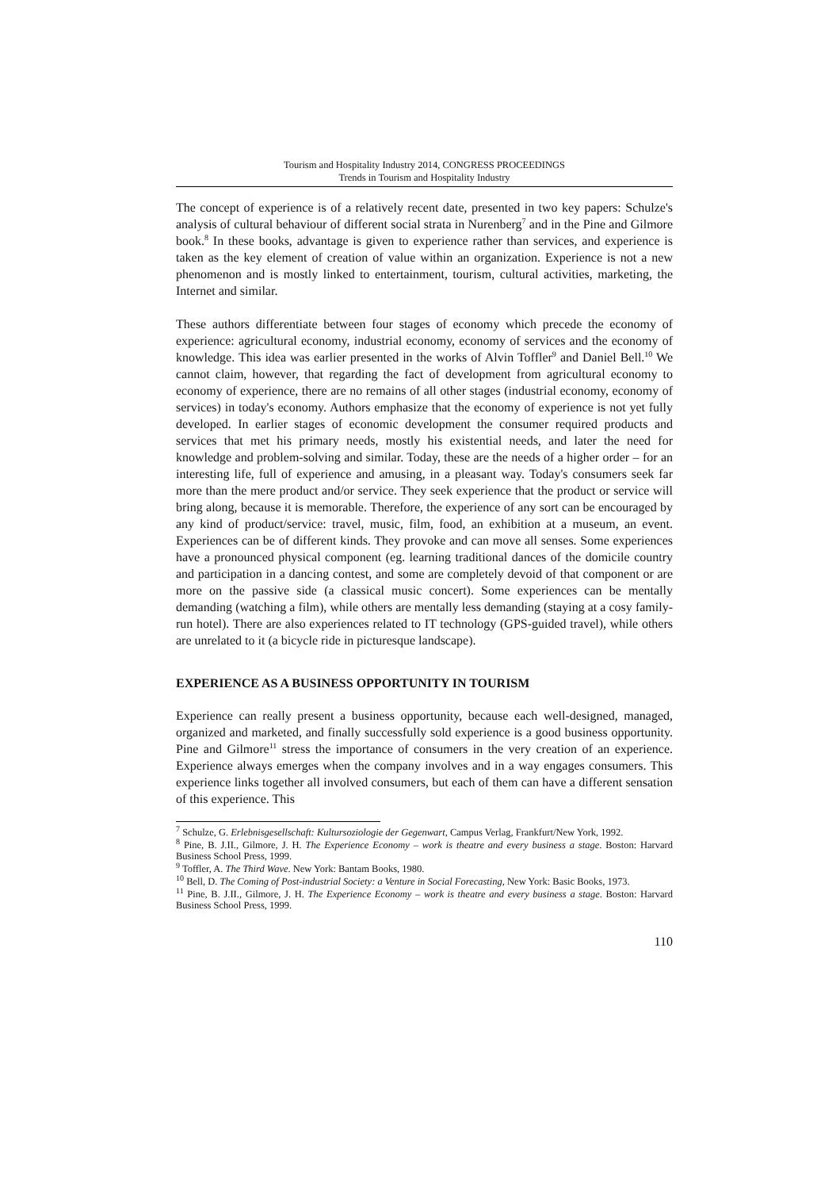Tourism and Hospitality Industry 2014, CONGRESS PROCEEDINGS
Trends in Tourism and Hospitality Industry
The concept of experience is of a relatively recent date, presented in two key papers: Schulze's analysis of cultural behaviour of different social strata in Nurenberg<sup>7</sup> and in the Pine and Gilmore book.<sup>8</sup> In these books, advantage is given to experience rather than services, and experience is taken as the key element of creation of value within an organization. Experience is not a new phenomenon and is mostly linked to entertainment, tourism, cultural activities, marketing, the Internet and similar.
These authors differentiate between four stages of economy which precede the economy of experience: agricultural economy, industrial economy, economy of services and the economy of knowledge. This idea was earlier presented in the works of Alvin Toffler<sup>9</sup> and Daniel Bell.<sup>10</sup> We cannot claim, however, that regarding the fact of development from agricultural economy to economy of experience, there are no remains of all other stages (industrial economy, economy of services) in today's economy. Authors emphasize that the economy of experience is not yet fully developed. In earlier stages of economic development the consumer required products and services that met his primary needs, mostly his existential needs, and later the need for knowledge and problem-solving and similar. Today, these are the needs of a higher order – for an interesting life, full of experience and amusing, in a pleasant way. Today's consumers seek far more than the mere product and/or service. They seek experience that the product or service will bring along, because it is memorable. Therefore, the experience of any sort can be encouraged by any kind of product/service: travel, music, film, food, an exhibition at a museum, an event. Experiences can be of different kinds. They provoke and can move all senses. Some experiences have a pronounced physical component (eg. learning traditional dances of the domicile country and participation in a dancing contest, and some are completely devoid of that component or are more on the passive side (a classical music concert). Some experiences can be mentally demanding (watching a film), while others are mentally less demanding (staying at a cosy family-run hotel). There are also experiences related to IT technology (GPS-guided travel), while others are unrelated to it (a bicycle ride in picturesque landscape).
EXPERIENCE AS A BUSINESS OPPORTUNITY IN TOURISM
Experience can really present a business opportunity, because each well-designed, managed, organized and marketed, and finally successfully sold experience is a good business opportunity. Pine and Gilmore<sup>11</sup> stress the importance of consumers in the very creation of an experience. Experience always emerges when the company involves and in a way engages consumers. This experience links together all involved consumers, but each of them can have a different sensation of this experience. This
<sup>7</sup> Schulze, G. Erlebnisgesellschaft: Kultursoziologie der Gegenwart, Campus Verlag, Frankfurt/New York, 1992.
<sup>8</sup> Pine, B. J.II., Gilmore, J. H. The Experience Economy – work is theatre and every business a stage. Boston: Harvard Business School Press, 1999.
<sup>9</sup> Toffler, A. The Third Wave. New York: Bantam Books, 1980.
<sup>10</sup> Bell, D. The Coming of Post-industrial Society: a Venture in Social Forecasting, New York: Basic Books, 1973.
<sup>11</sup> Pine, B. J.II., Gilmore, J. H. The Experience Economy – work is theatre and every business a stage. Boston: Harvard Business School Press, 1999.
110